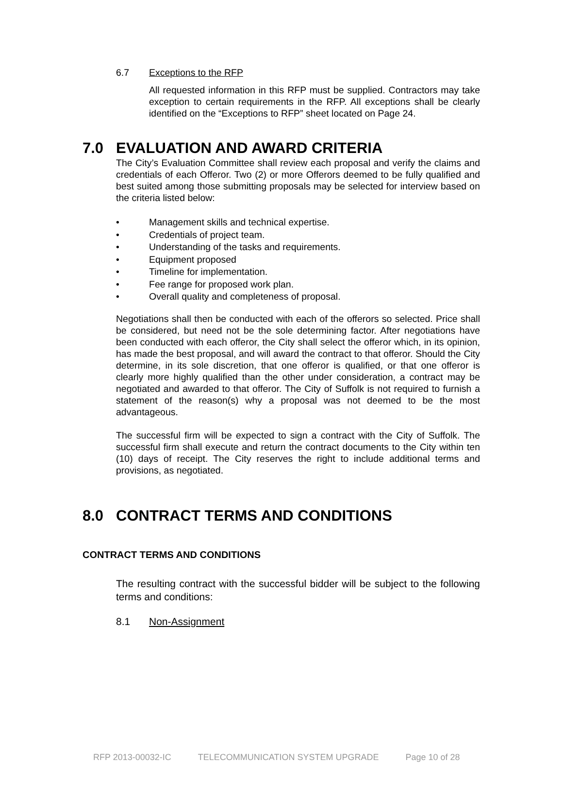6.7 Exceptions to the RFP
All requested information in this RFP must be supplied. Contractors may take exception to certain requirements in the RFP. All exceptions shall be clearly identified on the “Exceptions to RFP” sheet located on Page 24.
7.0 EVALUATION AND AWARD CRITERIA
The City’s Evaluation Committee shall review each proposal and verify the claims and credentials of each Offeror. Two (2) or more Offerors deemed to be fully qualified and best suited among those submitting proposals may be selected for interview based on the criteria listed below:
• Management skills and technical expertise.
• Credentials of project team.
• Understanding of the tasks and requirements.
• Equipment proposed
• Timeline for implementation.
• Fee range for proposed work plan.
• Overall quality and completeness of proposal.
Negotiations shall then be conducted with each of the offerors so selected. Price shall be considered, but need not be the sole determining factor. After negotiations have been conducted with each offeror, the City shall select the offeror which, in its opinion, has made the best proposal, and will award the contract to that offeror. Should the City determine, in its sole discretion, that one offeror is qualified, or that one offeror is clearly more highly qualified than the other under consideration, a contract may be negotiated and awarded to that offeror. The City of Suffolk is not required to furnish a statement of the reason(s) why a proposal was not deemed to be the most advantageous.
The successful firm will be expected to sign a contract with the City of Suffolk. The successful firm shall execute and return the contract documents to the City within ten (10) days of receipt. The City reserves the right to include additional terms and provisions, as negotiated.
8.0 CONTRACT TERMS AND CONDITIONS
CONTRACT TERMS AND CONDITIONS
The resulting contract with the successful bidder will be subject to the following terms and conditions:
8.1 Non-Assignment
RFP 2013-00032-IC TELECOMMUNICATION SYSTEM UPGRADE Page 10 of 28